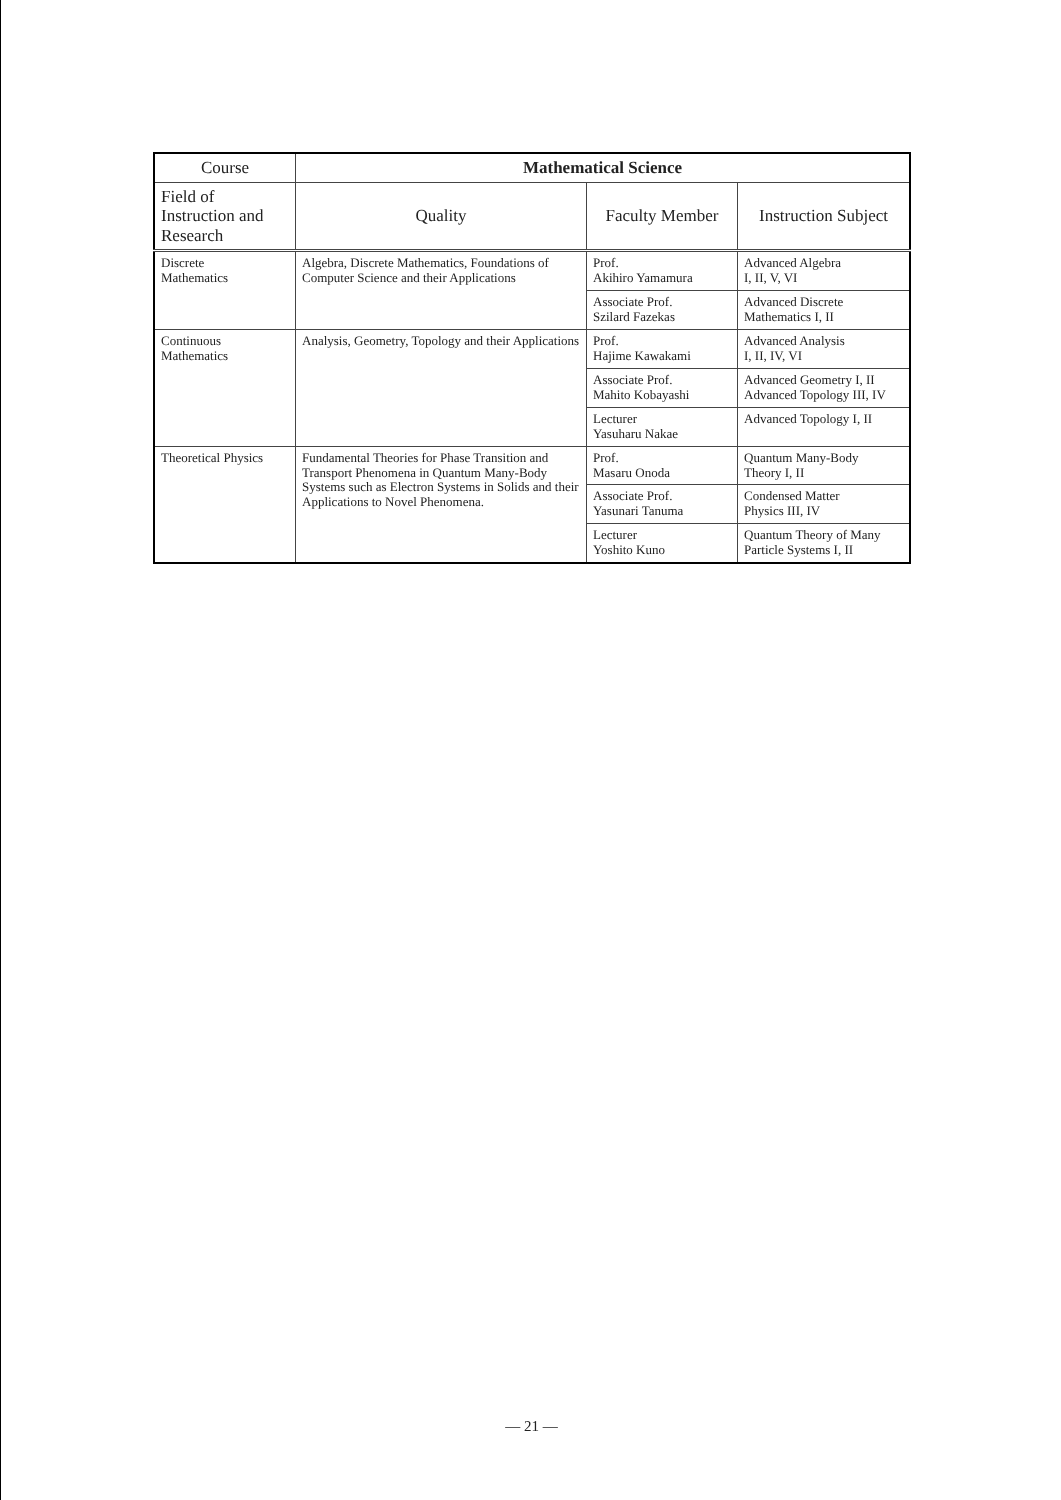| Course | Mathematical Science | | |
| --- | --- | --- | --- |
| Field of Instruction and Research | Quality | Faculty Member | Instruction Subject |
| Discrete Mathematics | Algebra, Discrete Mathematics, Foundations of Computer Science and their Applications | Prof. Akihiro Yamamura | Advanced Algebra I, II, V, VI |
| | | Associate Prof. Szilard Fazekas | Advanced Discrete Mathematics I, II |
| Continuous Mathematics | Analysis, Geometry, Topology and their Applications | Prof. Hajime Kawakami | Advanced Analysis I, II, IV, VI |
| | | Associate Prof. Mahito Kobayashi | Advanced Geometry I, II Advanced Topology III, IV |
| | | Lecturer Yasuharu Nakae | Advanced Topology I, II |
| Theoretical Physics | Fundamental Theories for Phase Transition and Transport Phenomena in Quantum Many-Body Systems such as Electron Systems in Solids and their Applications to Novel Phenomena. | Prof. Masaru Onoda | Quantum Many-Body Theory I, II |
| | | Associate Prof. Yasunari Tanuma | Condensed Matter Physics III, IV |
| | | Lecturer Yoshito Kuno | Quantum Theory of Many Particle Systems I, II |
— 21 —